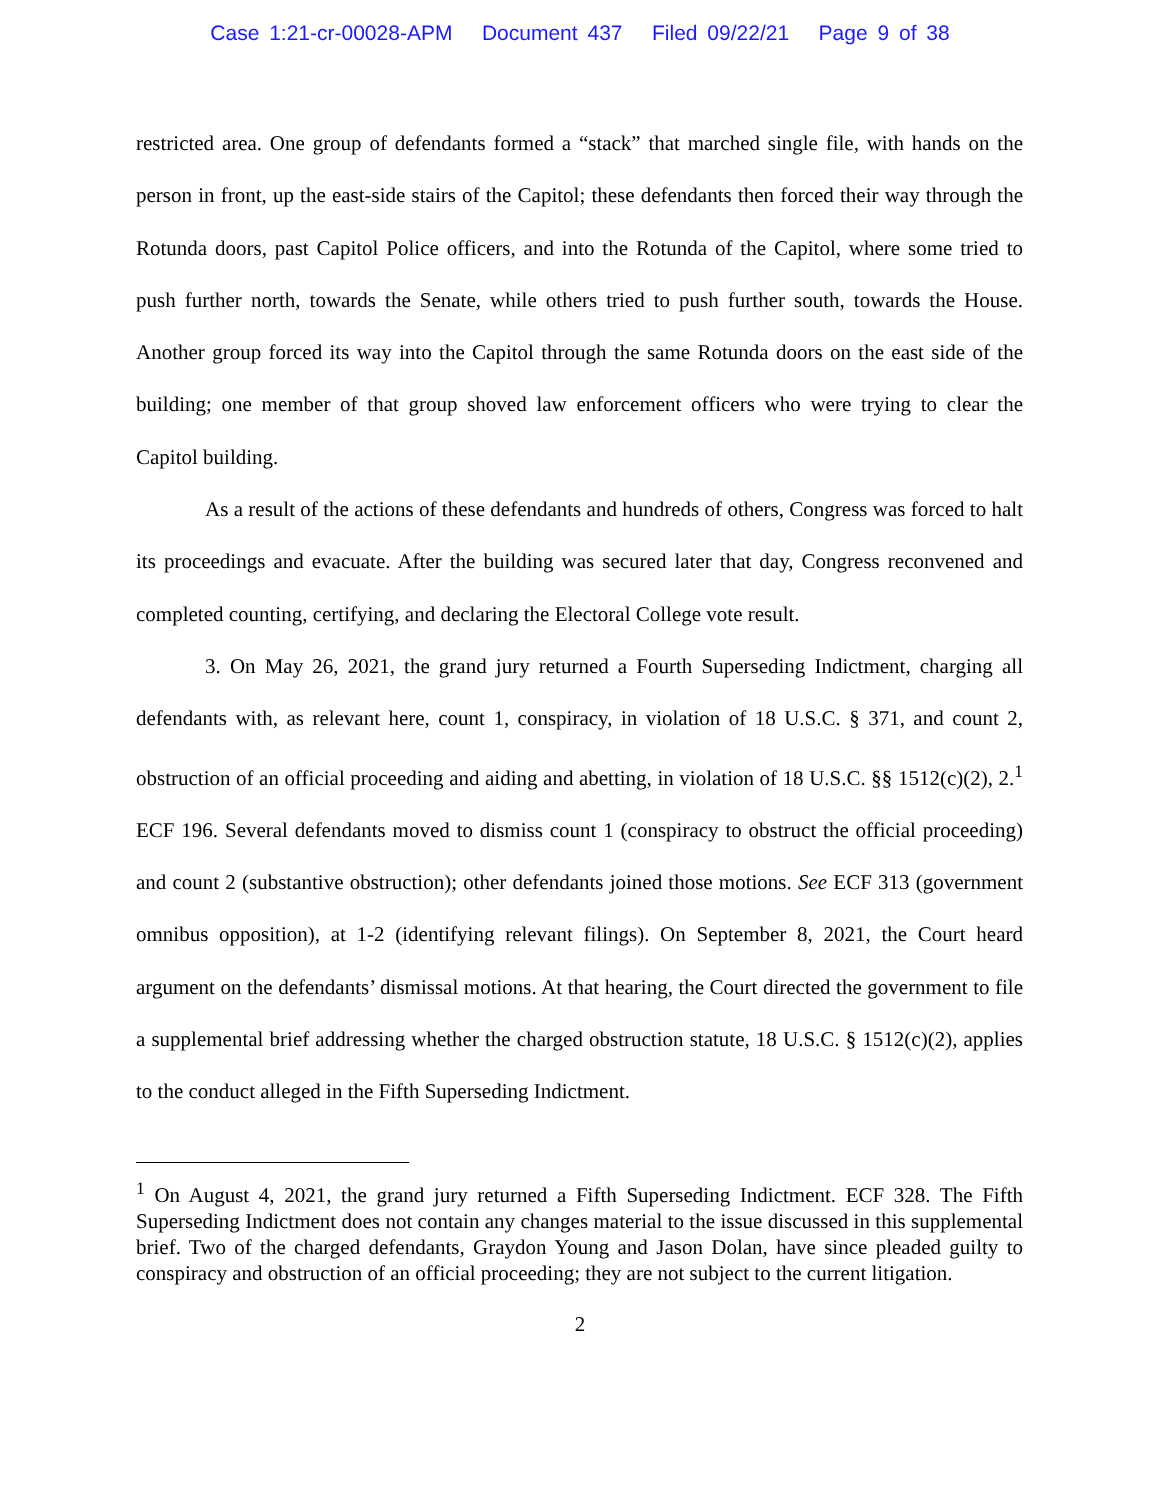Case 1:21-cr-00028-APM Document 437 Filed 09/22/21 Page 9 of 38
restricted area. One group of defendants formed a “stack” that marched single file, with hands on the person in front, up the east-side stairs of the Capitol; these defendants then forced their way through the Rotunda doors, past Capitol Police officers, and into the Rotunda of the Capitol, where some tried to push further north, towards the Senate, while others tried to push further south, towards the House. Another group forced its way into the Capitol through the same Rotunda doors on the east side of the building; one member of that group shoved law enforcement officers who were trying to clear the Capitol building.
As a result of the actions of these defendants and hundreds of others, Congress was forced to halt its proceedings and evacuate. After the building was secured later that day, Congress reconvened and completed counting, certifying, and declaring the Electoral College vote result.
3. On May 26, 2021, the grand jury returned a Fourth Superseding Indictment, charging all defendants with, as relevant here, count 1, conspiracy, in violation of 18 U.S.C. § 371, and count 2, obstruction of an official proceeding and aiding and abetting, in violation of 18 U.S.C. §§ 1512(c)(2), 2.<sup>1</sup> ECF 196. Several defendants moved to dismiss count 1 (conspiracy to obstruct the official proceeding) and count 2 (substantive obstruction); other defendants joined those motions. See ECF 313 (government omnibus opposition), at 1-2 (identifying relevant filings). On September 8, 2021, the Court heard argument on the defendants’ dismissal motions. At that hearing, the Court directed the government to file a supplemental brief addressing whether the charged obstruction statute, 18 U.S.C. § 1512(c)(2), applies to the conduct alleged in the Fifth Superseding Indictment.
<sup>1</sup> On August 4, 2021, the grand jury returned a Fifth Superseding Indictment. ECF 328. The Fifth Superseding Indictment does not contain any changes material to the issue discussed in this supplemental brief. Two of the charged defendants, Graydon Young and Jason Dolan, have since pleaded guilty to conspiracy and obstruction of an official proceeding; they are not subject to the current litigation.
2